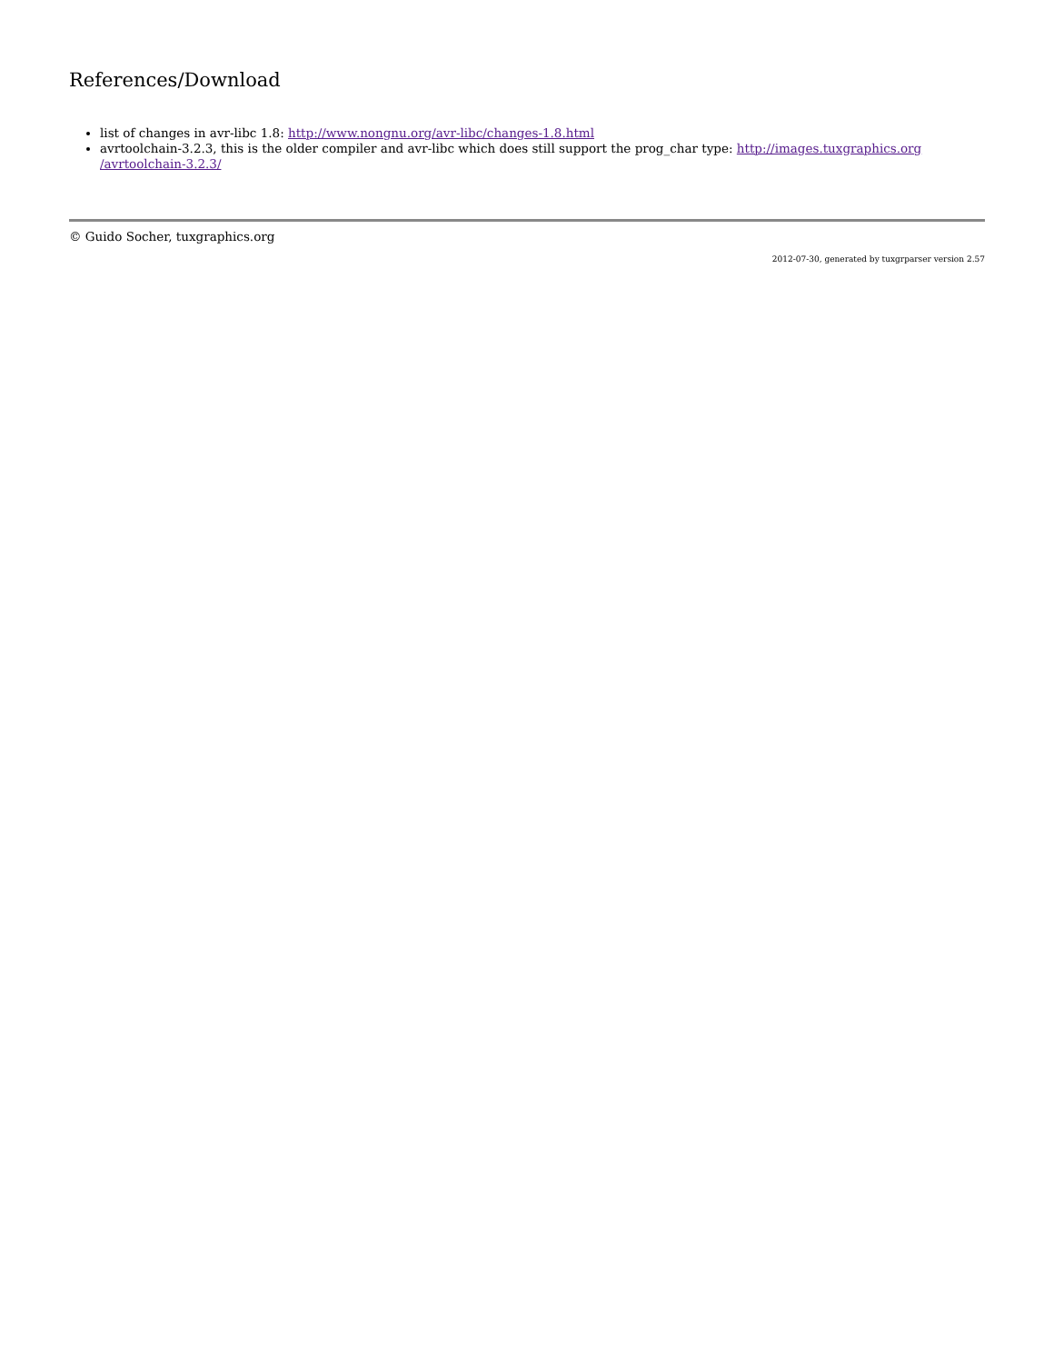References/Download
list of changes in avr-libc 1.8: http://www.nongnu.org/avr-libc/changes-1.8.html
avrtoolchain-3.2.3, this is the older compiler and avr-libc which does still support the prog_char type: http://images.tuxgraphics.org
/avrtoolchain-3.2.3/
© Guido Socher, tuxgraphics.org
2012-07-30, generated by tuxgrparser version 2.57